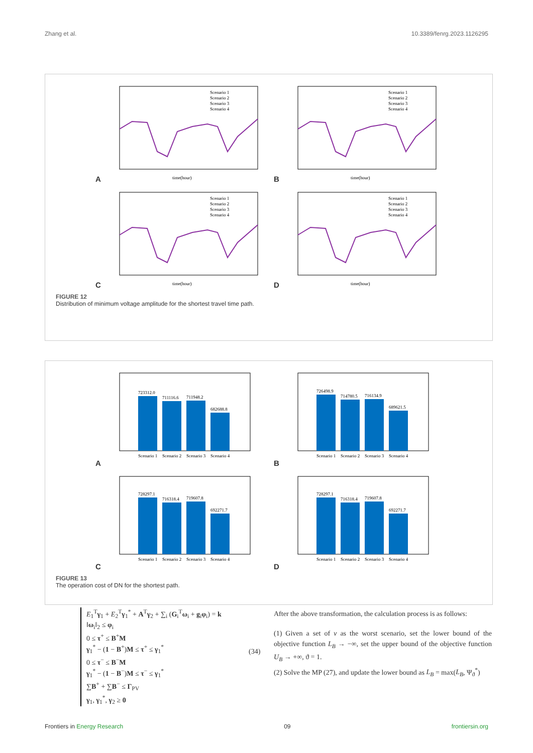Zhang et al. 10.3389/fenrg.2023.1126295
A
Scenario 1
Scenario 2
Scenario 3
Scenario 4
time(hour)
B
Scenario 1
Scenario 2
Scenario 3
Scenario 4
time(hour)
C
Scenario 1
Scenario 2
Scenario 3
Scenario 4
time(hour)
D
Scenario 1
Scenario 2
Scenario 3
Scenario 4
time(hour)
FIGURE 12
Distribution of minimum voltage amplitude for the shortest travel time path.
A
723312.0
711116.6
711948.2
682688.8
Scenario 1
Scenario 2
Scenario 3
Scenario 4
B
726498.9
714780.5
716134.9
689621.5
Scenario 1
Scenario 2
Scenario 3
Scenario 4
C
728297.1
716318.4
719607.8
692271.7
Scenario 1
Scenario 2
Scenario 3
Scenario 4
D
728297.1
716318.4
719607.8
692271.7
Scenario 1
Scenario 2
Scenario 3
Scenario 4
FIGURE 13
The operation cost of DN for the shortest path.
E<sub>1</sub><sup>T</sup>γ<sub>1</sub> + E<sub>2</sub><sup>T</sup>γ<sub>1</sub><sup>*</sup> + A<sup>T</sup>γ<sub>2</sub> + ∑<sub>i</sub> (G<sub>i</sub><sup>T</sup>ω<sub>i</sub> + g<sub>i</sub>φ<sub>i</sub>) = k
‖ω<sub>i</sub>‖<sub>2</sub> ≤ φ<sub>i</sub>
0 ≤ τ<sup>+</sup> ≤ B<sup>+</sup>M
γ<sub>1</sub><sup>*</sup> − (1 − B<sup>+</sup>)M ≤ τ<sup>+</sup> ≤ γ<sub>1</sub><sup>*</sup>
0 ≤ τ<sup>−</sup> ≤ B<sup>−</sup>M
γ<sub>1</sub><sup>*</sup> − (1 − B<sup>−</sup>)M ≤ τ<sup>−</sup> ≤ γ<sub>1</sub><sup>*</sup>
∑B<sup>+</sup> + ∑B<sup>−</sup> ≤ Γ<sub>PV</sub>
γ<sub>1</sub>, γ<sub>1</sub><sup>*</sup>, γ<sub>2</sub> ≥ 0
(34)
After the above transformation, the calculation process is as follows:
(1) Given a set of v as the worst scenario, set the lower bound of the objective function L<sub>B</sub> → −∞, set the upper bound of the objective function U<sub>B</sub> → +∞, ϑ = 1.
(2) Solve the MP (27), and update the lower bound as L<sub>B</sub> = max(L<sub>B</sub>, Ψ<sub>ϑ</sub><sup>*</sup>)
Frontiers in Energy Research 09 frontiersin.org